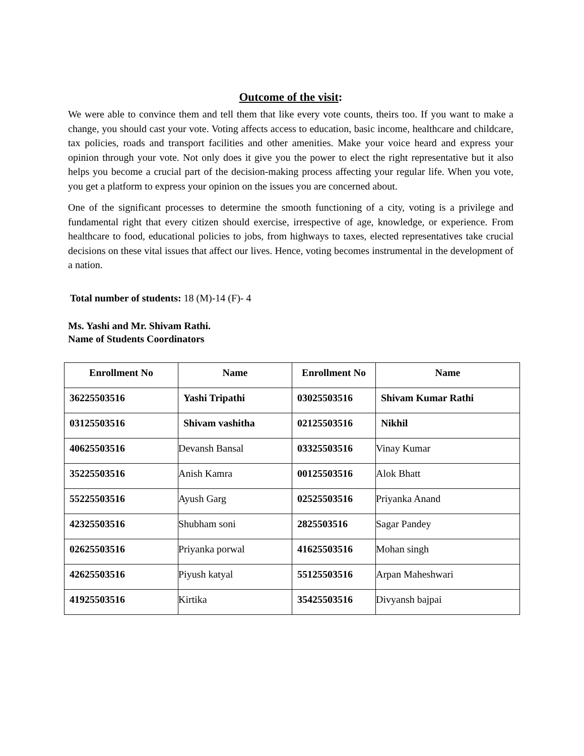Outcome of the visit:
We were able to convince them and tell them that like every vote counts, theirs too. If you want to make a change, you should cast your vote. Voting affects access to education, basic income, healthcare and childcare, tax policies, roads and transport facilities and other amenities. Make your voice heard and express your opinion through your vote. Not only does it give you the power to elect the right representative but it also helps you become a crucial part of the decision-making process affecting your regular life. When you vote, you get a platform to express your opinion on the issues you are concerned about.
One of the significant processes to determine the smooth functioning of a city, voting is a privilege and fundamental right that every citizen should exercise, irrespective of age, knowledge, or experience. From healthcare to food, educational policies to jobs, from highways to taxes, elected representatives take crucial decisions on these vital issues that affect our lives. Hence, voting becomes instrumental in the development of a nation.
Total number of students: 18 (M)-14 (F)- 4
Ms. Yashi and Mr. Shivam Rathi.
Name of Students Coordinators
| Enrollment No | Name | Enrollment No | Name |
| --- | --- | --- | --- |
| 36225503516 | Yashi Tripathi | 03025503516 | Shivam Kumar Rathi |
| 03125503516 | Shivam vashitha | 02125503516 | Nikhil |
| 40625503516 | Devansh Bansal | 03325503516 | Vinay Kumar |
| 35225503516 | Anish Kamra | 00125503516 | Alok Bhatt |
| 55225503516 | Ayush Garg | 02525503516 | Priyanka Anand |
| 42325503516 | Shubham soni | 2825503516 | Sagar Pandey |
| 02625503516 | Priyanka porwal | 41625503516 | Mohan singh |
| 42625503516 | Piyush katyal | 55125503516 | Arpan Maheshwari |
| 41925503516 | Kirtika | 35425503516 | Divyansh bajpai |